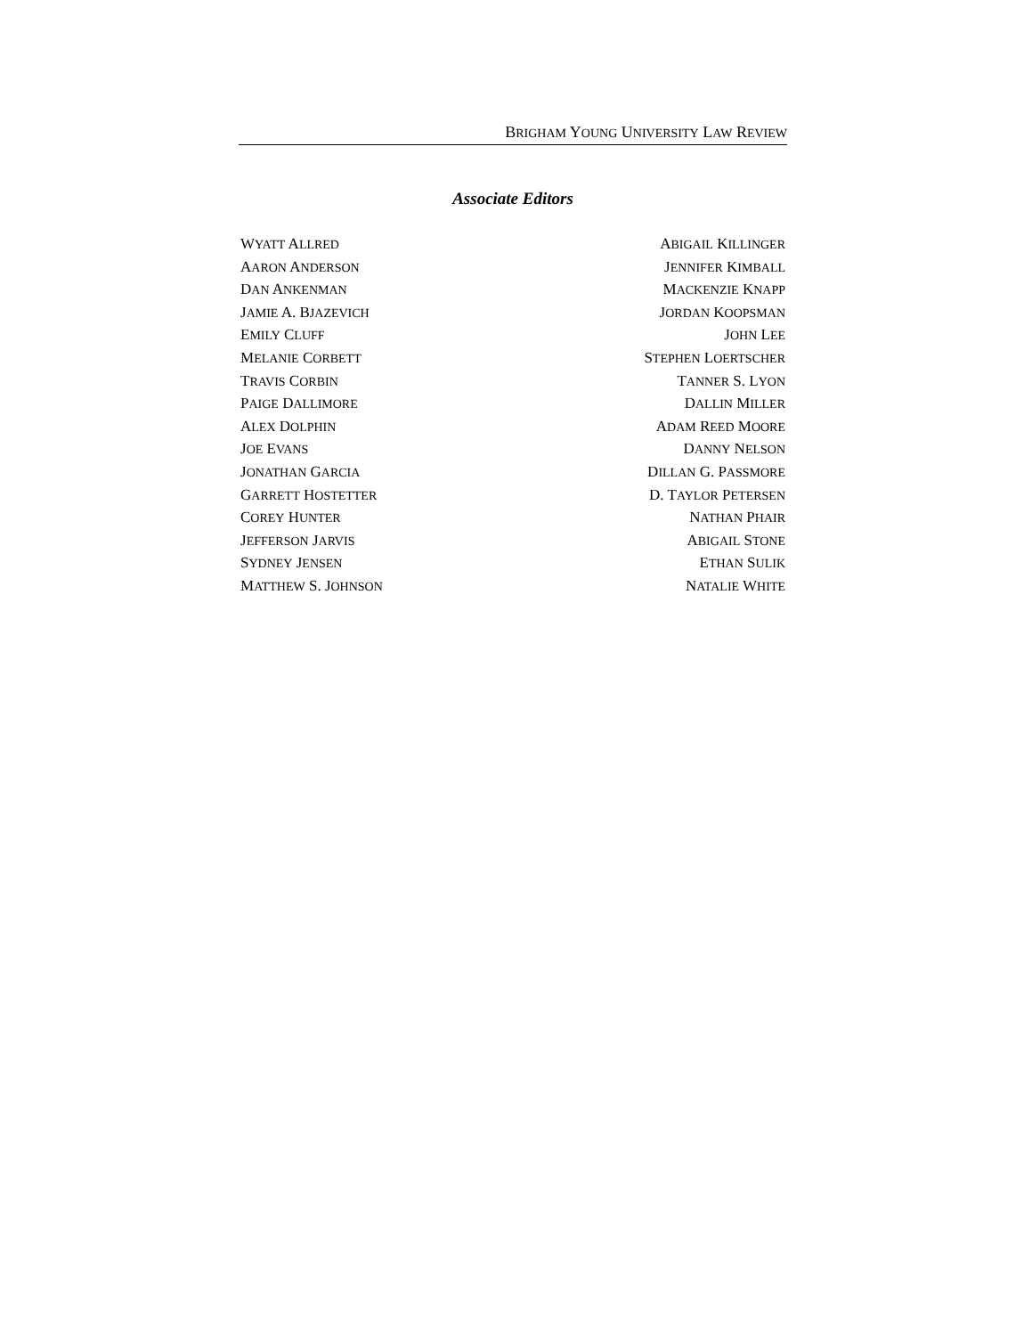BRIGHAM YOUNG UNIVERSITY LAW REVIEW
Associate Editors
WYATT ALLRED
AARON ANDERSON
DAN ANKENMAN
JAMIE A. BJAZEVICH
EMILY CLUFF
MELANIE CORBETT
TRAVIS CORBIN
PAIGE DALLIMORE
ALEX DOLPHIN
JOE EVANS
JONATHAN GARCIA
GARRETT HOSTETTER
COREY HUNTER
JEFFERSON JARVIS
SYDNEY JENSEN
MATTHEW S. JOHNSON
ABIGAIL KILLINGER
JENNIFER KIMBALL
MACKENZIE KNAPP
JORDAN KOOPSMAN
JOHN LEE
STEPHEN LOERTSCHER
TANNER S. LYON
DALLIN MILLER
ADAM REED MOORE
DANNY NELSON
DILLAN G. PASSMORE
D. TAYLOR PETERSEN
NATHAN PHAIR
ABIGAIL STONE
ETHAN SULIK
NATALIE WHITE